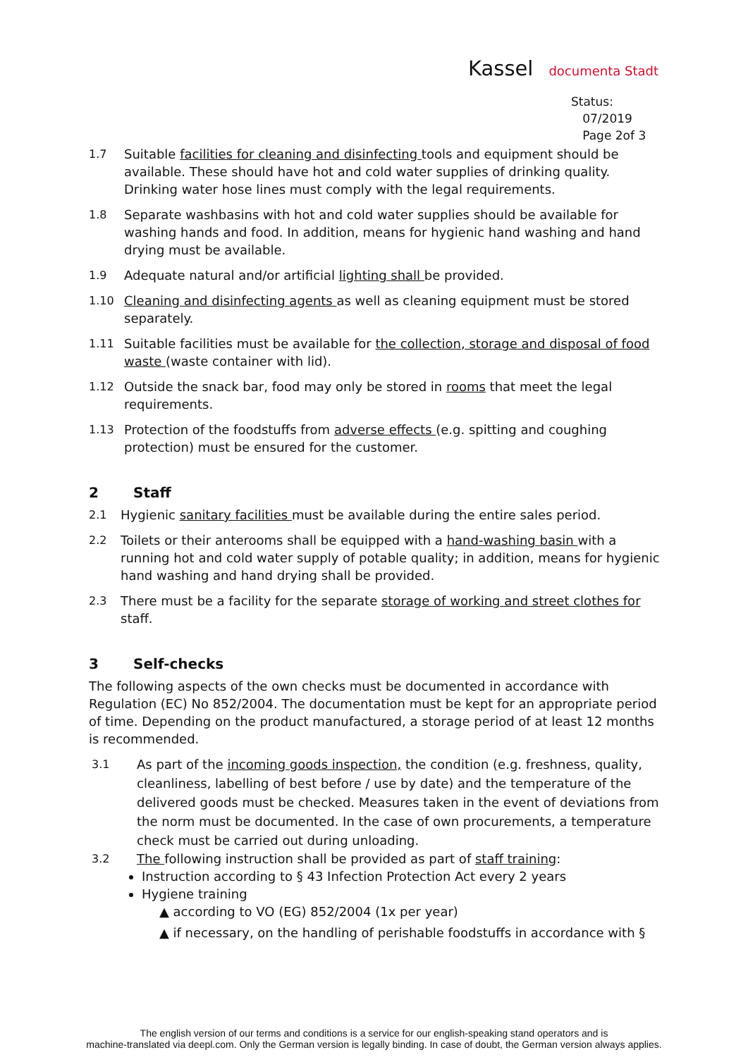Kassel documenta Stadt
Status:
07/2019
Page 2of 3
1.7 Suitable facilities for cleaning and disinfecting tools and equipment should be available. These should have hot and cold water supplies of drinking quality. Drinking water hose lines must comply with the legal requirements.
1.8 Separate washbasins with hot and cold water supplies should be available for washing hands and food. In addition, means for hygienic hand washing and hand drying must be available.
1.9 Adequate natural and/or artificial lighting shall be provided.
1.10 Cleaning and disinfecting agents as well as cleaning equipment must be stored separately.
1.11 Suitable facilities must be available for the collection, storage and disposal of food waste (waste container with lid).
1.12 Outside the snack bar, food may only be stored in rooms that meet the legal requirements.
1.13 Protection of the foodstuffs from adverse effects (e.g. spitting and coughing protection) must be ensured for the customer.
2 Staff
2.1 Hygienic sanitary facilities must be available during the entire sales period.
2.2 Toilets or their anterooms shall be equipped with a hand-washing basin with a running hot and cold water supply of potable quality; in addition, means for hygienic hand washing and hand drying shall be provided.
2.3 There must be a facility for the separate storage of working and street clothes for staff.
3 Self-checks
The following aspects of the own checks must be documented in accordance with Regulation (EC) No 852/2004. The documentation must be kept for an appropriate period of time. Depending on the product manufactured, a storage period of at least 12 months is recommended.
3.1 As part of the incoming goods inspection, the condition (e.g. freshness, quality, cleanliness, labelling of best before / use by date) and the temperature of the delivered goods must be checked. Measures taken in the event of deviations from the norm must be documented. In the case of own procurements, a temperature check must be carried out during unloading.
3.2 The following instruction shall be provided as part of staff training:
Instruction according to § 43 Infection Protection Act every 2 years
Hygiene training
▲ according to VO (EG) 852/2004 (1x per year)
▲ if necessary, on the handling of perishable foodstuffs in accordance with §
The english version of our terms and conditions is a service for our english-speaking stand operators and is
machine-translated via deepl.com. Only the German version is legally binding. In case of doubt, the German version always applies.